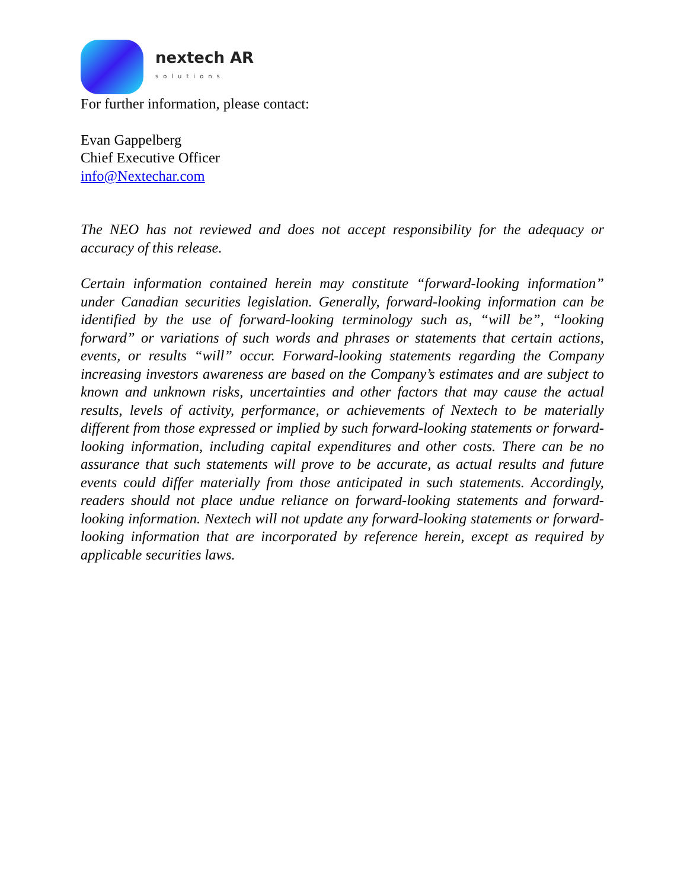nextech AR
solutions
For further information, please contact:
Evan Gappelberg
Chief Executive Officer
info@Nextechar.com
The NEO has not reviewed and does not accept responsibility for the adequacy or accuracy of this release.
Certain information contained herein may constitute “forward-looking information” under Canadian securities legislation. Generally, forward-looking information can be identified by the use of forward-looking terminology such as, “will be”, “looking forward” or variations of such words and phrases or statements that certain actions, events, or results “will” occur. Forward-looking statements regarding the Company increasing investors awareness are based on the Company’s estimates and are subject to known and unknown risks, uncertainties and other factors that may cause the actual results, levels of activity, performance, or achievements of Nextech to be materially different from those expressed or implied by such forward-looking statements or forward-looking information, including capital expenditures and other costs. There can be no assurance that such statements will prove to be accurate, as actual results and future events could differ materially from those anticipated in such statements. Accordingly, readers should not place undue reliance on forward-looking statements and forward-looking information. Nextech will not update any forward-looking statements or forward-looking information that are incorporated by reference herein, except as required by applicable securities laws.